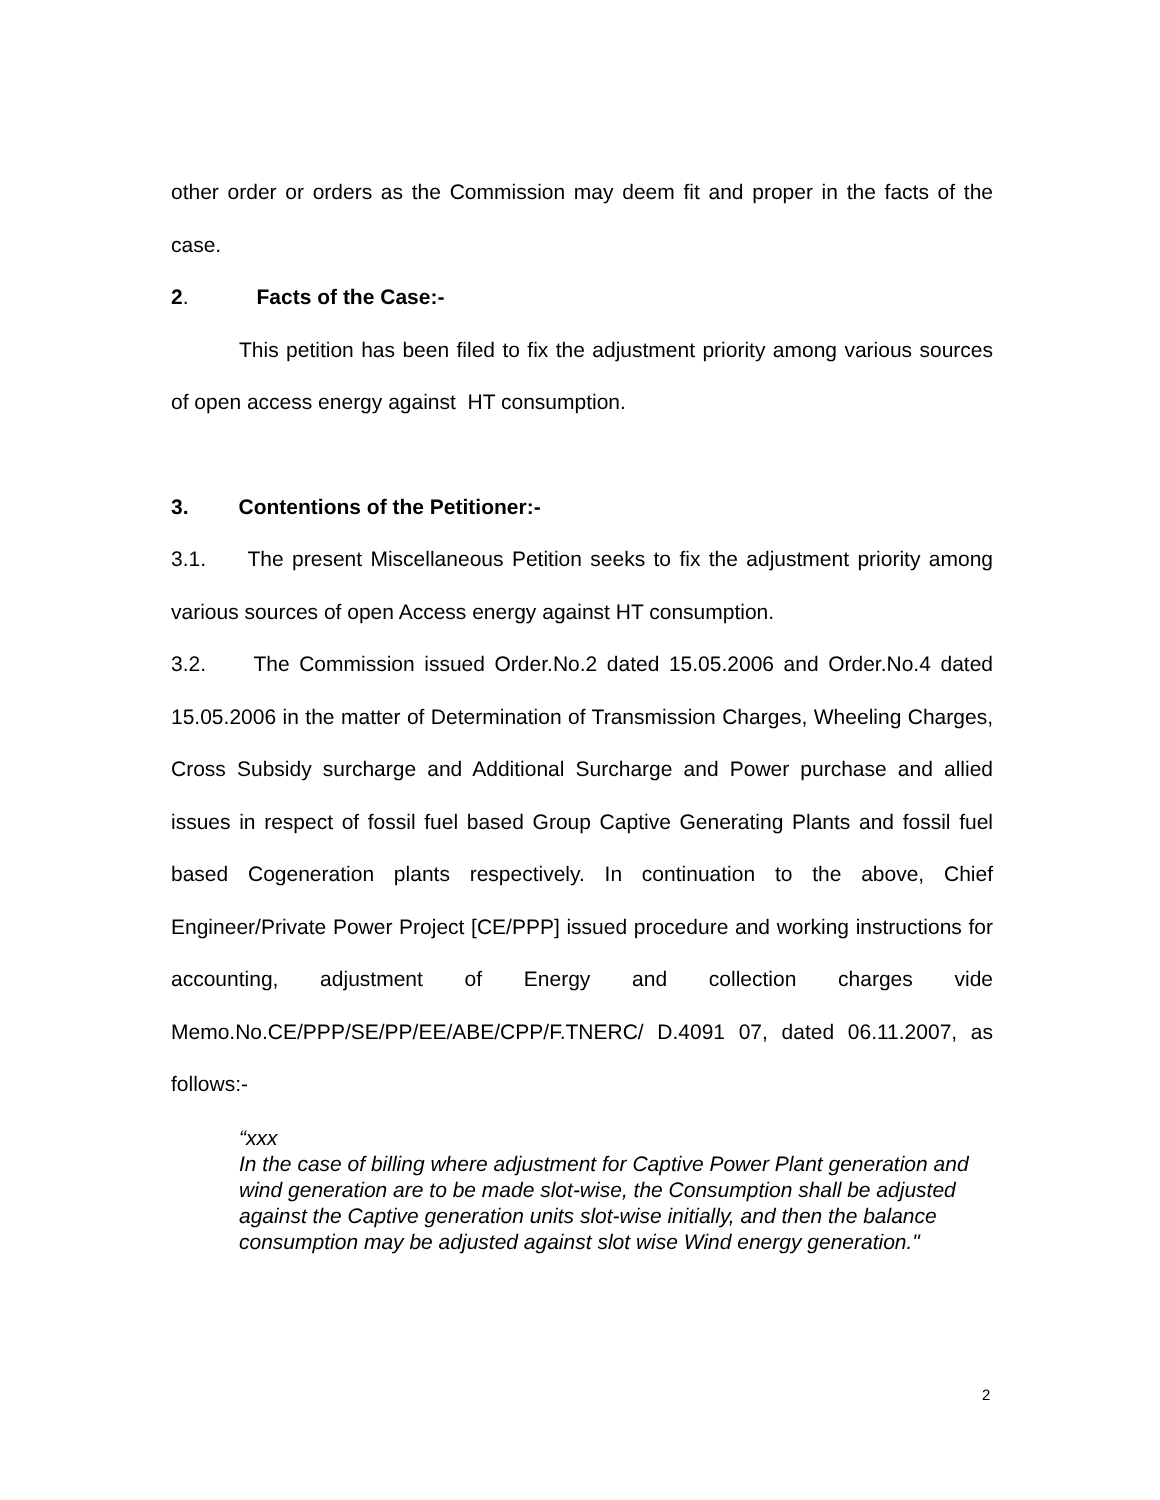other order or orders as the Commission may deem fit and proper in the facts of the case.
2. Facts of the Case:-
This petition has been filed to fix the adjustment priority among various sources of open access energy against HT consumption.
3. Contentions of the Petitioner:-
3.1. The present Miscellaneous Petition seeks to fix the adjustment priority among various sources of open Access energy against HT consumption.
3.2. The Commission issued Order.No.2 dated 15.05.2006 and Order.No.4 dated 15.05.2006 in the matter of Determination of Transmission Charges, Wheeling Charges, Cross Subsidy surcharge and Additional Surcharge and Power purchase and allied issues in respect of fossil fuel based Group Captive Generating Plants and fossil fuel based Cogeneration plants respectively. In continuation to the above, Chief Engineer/Private Power Project [CE/PPP] issued procedure and working instructions for accounting, adjustment of Energy and collection charges vide Memo.No.CE/PPP/SE/PP/EE/ABE/CPP/F.TNERC/ D.4091 07, dated 06.11.2007, as follows:-
“xxx
In the case of billing where adjustment for Captive Power Plant generation and wind generation are to be made slot-wise, the Consumption shall be adjusted against the Captive generation units slot-wise initially, and then the balance consumption may be adjusted against slot wise Wind energy generation."
2